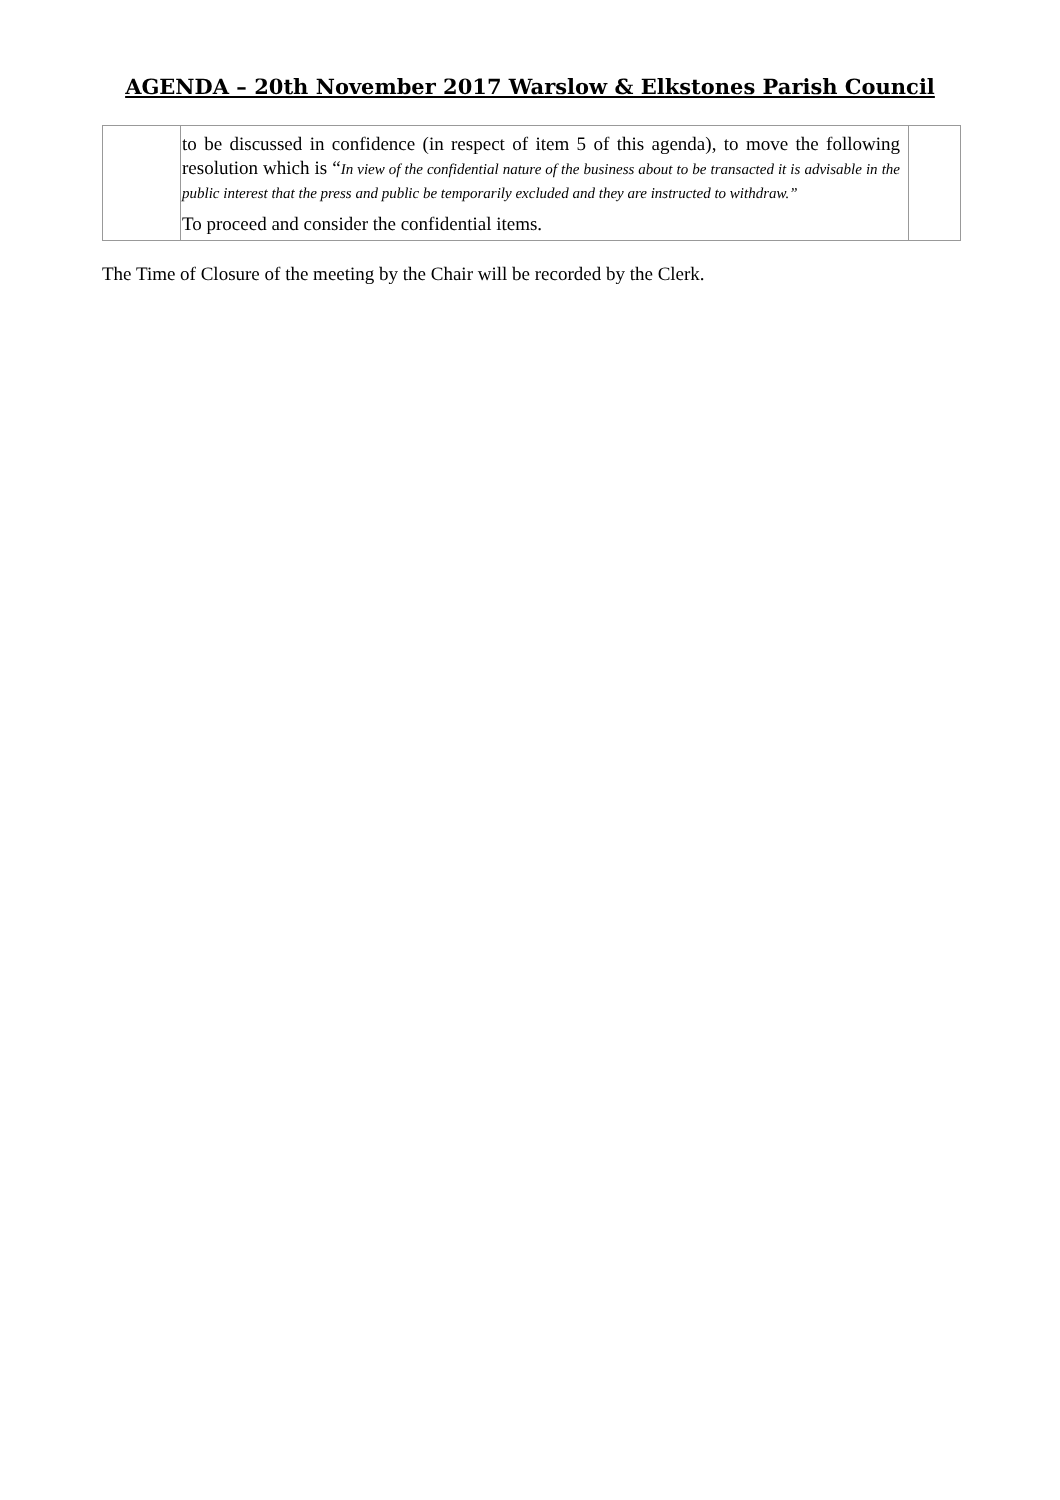AGENDA – 20th November 2017 Warslow & Elkstones Parish Council
| | to be discussed in confidence (in respect of item 5 of this agenda), to move the following resolution which is “ In view of the confidential nature of the business about to be transacted it is advisable in the public interest that the press and public be temporarily excluded and they are instructed to withdraw.” To proceed and consider the confidential items. | |
The Time of Closure of the meeting by the Chair will be recorded by the Clerk.